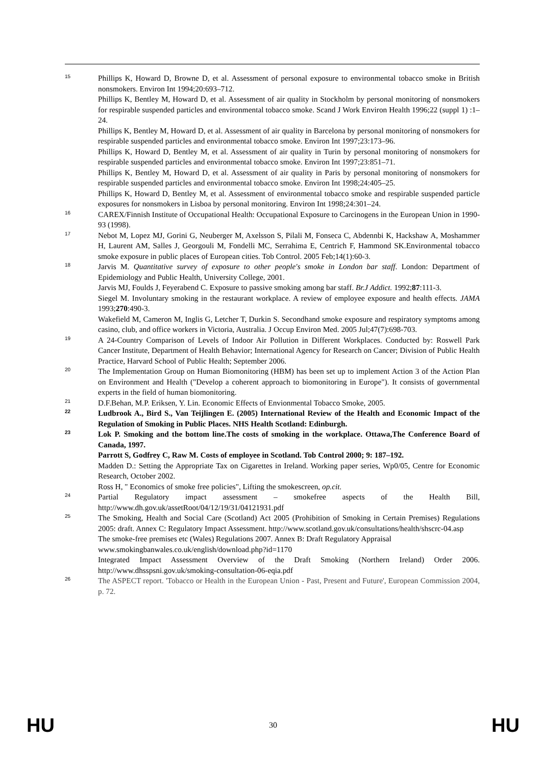15
Phillips K, Howard D, Browne D, et al. Assessment of personal exposure to environmental tobacco smoke in British nonsmokers. Environ Int 1994;20:693–712.
Phillips K, Bentley M, Howard D, et al. Assessment of air quality in Stockholm by personal monitoring of nonsmokers for respirable suspended particles and environmental tobacco smoke. Scand J Work Environ Health 1996;22 (suppl 1) :1–24.
Phillips K, Bentley M, Howard D, et al. Assessment of air quality in Barcelona by personal monitoring of nonsmokers for respirable suspended particles and environmental tobacco smoke. Environ Int 1997;23:173–96.
Phillips K, Howard D, Bentley M, et al. Assessment of air quality in Turin by personal monitoring of nonsmokers for respirable suspended particles and environmental tobacco smoke. Environ Int 1997;23:851–71.
Phillips K, Bentley M, Howard D, et al. Assessment of air quality in Paris by personal monitoring of nonsmokers for respirable suspended particles and environmental tobacco smoke. Environ Int 1998;24:405–25.
Phillips K, Howard D, Bentley M, et al. Assessment of environmental tobacco smoke and respirable suspended particle exposures for nonsmokers in Lisboa by personal monitoring. Environ Int 1998;24:301–24.
16
CAREX/Finnish Institute of Occupational Health: Occupational Exposure to Carcinogens in the European Union in 1990-93 (1998).
17
Nebot M, Lopez MJ, Gorini G, Neuberger M, Axelsson S, Pilali M, Fonseca C, Abdennbi K, Hackshaw A, Moshammer H, Laurent AM, Salles J, Georgouli M, Fondelli MC, Serrahima E, Centrich F, Hammond SK.Environmental tobacco smoke exposure in public places of European cities. Tob Control. 2005 Feb;14(1):60-3.
18
Jarvis M. Quantitative survey of exposure to other people's smoke in London bar staff. London: Department of Epidemiology and Public Health, University College, 2001.
Jarvis MJ, Foulds J, Feyerabend C. Exposure to passive smoking among bar staff. Br.J Addict. 1992;87:111-3.
Siegel M. Involuntary smoking in the restaurant workplace. A review of employee exposure and health effects. JAMA 1993;270:490-3.
Wakefield M, Cameron M, Inglis G, Letcher T, Durkin S. Secondhand smoke exposure and respiratory symptoms among casino, club, and office workers in Victoria, Australia. J Occup Environ Med. 2005 Jul;47(7):698-703.
19
A 24-Country Comparison of Levels of Indoor Air Pollution in Different Workplaces. Conducted by: Roswell Park Cancer Institute, Department of Health Behavior; International Agency for Research on Cancer; Division of Public Health Practice, Harvard School of Public Health; September 2006.
20
The Implementation Group on Human Biomonitoring (HBM) has been set up to implement Action 3 of the Action Plan on Environment and Health ("Develop a coherent approach to biomonitoring in Europe"). It consists of governmental experts in the field of human biomonitoring.
21
D.F.Behan, M.P. Eriksen, Y. Lin. Economic Effects of Envionmental Tobacco Smoke, 2005.
22
Ludbrook A., Bird S., Van Teijlingen E. (2005) International Review of the Health and Economic Impact of the Regulation of Smoking in Public Places. NHS Health Scotland: Edinburgh.
23
Lok P. Smoking and the bottom line.The costs of smoking in the workplace. Ottawa,The Conference Board of Canada, 1997.
Parrott S, Godfrey C, Raw M. Costs of employee in Scotland. Tob Control 2000; 9: 187–192.
Madden D.: Setting the Appropriate Tax on Cigarettes in Ireland. Working paper series, Wp0/05, Centre for Economic Research, October 2002.
Ross H, " Economics of smoke free policies", Lifting the smokescreen, op.cit.
24
Partial Regulatory impact assessment – smokefree aspects of the Health Bill, http://www.dh.gov.uk/assetRoot/04/12/19/31/04121931.pdf
25
The Smoking, Health and Social Care (Scotland) Act 2005 (Prohibition of Smoking in Certain Premises) Regulations 2005: draft. Annex C: Regulatory Impact Assessment. http://www.scotland.gov.uk/consultations/health/shscrc-04.asp
The smoke-free premises etc (Wales) Regulations 2007. Annex B: Draft Regulatory Appraisal
www.smokingbanwales.co.uk/english/download.php?id=1170
Integrated Impact Assessment Overview of the Draft Smoking (Northern Ireland) Order 2006. http://www.dhsspsni.gov.uk/smoking-consultation-06-eqia.pdf
26
The ASPECT report. 'Tobacco or Health in the European Union - Past, Present and Future', European Commission 2004, p. 72.
HU 30 HU